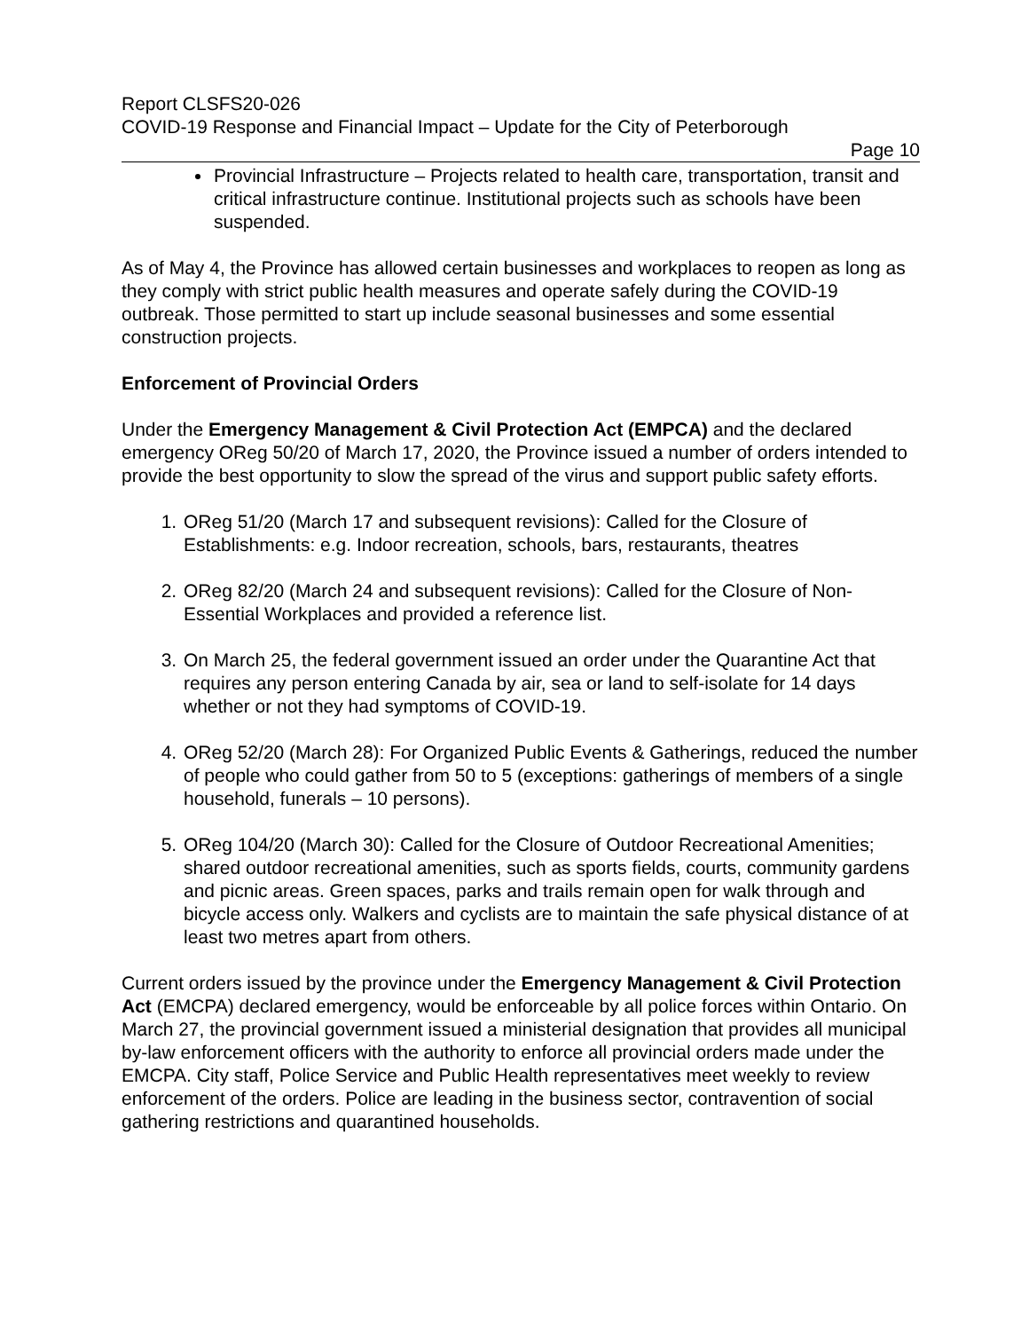Report CLSFS20-026
COVID-19 Response and Financial Impact – Update for the City of Peterborough
Page 10
Provincial Infrastructure – Projects related to health care, transportation, transit and critical infrastructure continue. Institutional projects such as schools have been suspended.
As of May 4, the Province has allowed certain businesses and workplaces to reopen as long as they comply with strict public health measures and operate safely during the COVID-19 outbreak. Those permitted to start up include seasonal businesses and some essential construction projects.
Enforcement of Provincial Orders
Under the Emergency Management & Civil Protection Act (EMPCA) and the declared emergency OReg 50/20 of March 17, 2020, the Province issued a number of orders intended to provide the best opportunity to slow the spread of the virus and support public safety efforts.
1. OReg 51/20 (March 17 and subsequent revisions): Called for the Closure of Establishments: e.g. Indoor recreation, schools, bars, restaurants, theatres
2. OReg 82/20 (March 24 and subsequent revisions): Called for the Closure of Non-Essential Workplaces and provided a reference list.
3. On March 25, the federal government issued an order under the Quarantine Act that requires any person entering Canada by air, sea or land to self-isolate for 14 days whether or not they had symptoms of COVID-19.
4. OReg 52/20 (March 28): For Organized Public Events & Gatherings, reduced the number of people who could gather from 50 to 5 (exceptions: gatherings of members of a single household, funerals – 10 persons).
5. OReg 104/20 (March 30): Called for the Closure of Outdoor Recreational Amenities; shared outdoor recreational amenities, such as sports fields, courts, community gardens and picnic areas. Green spaces, parks and trails remain open for walk through and bicycle access only. Walkers and cyclists are to maintain the safe physical distance of at least two metres apart from others.
Current orders issued by the province under the Emergency Management & Civil Protection Act (EMCPA) declared emergency, would be enforceable by all police forces within Ontario. On March 27, the provincial government issued a ministerial designation that provides all municipal by-law enforcement officers with the authority to enforce all provincial orders made under the EMCPA. City staff, Police Service and Public Health representatives meet weekly to review enforcement of the orders. Police are leading in the business sector, contravention of social gathering restrictions and quarantined households.